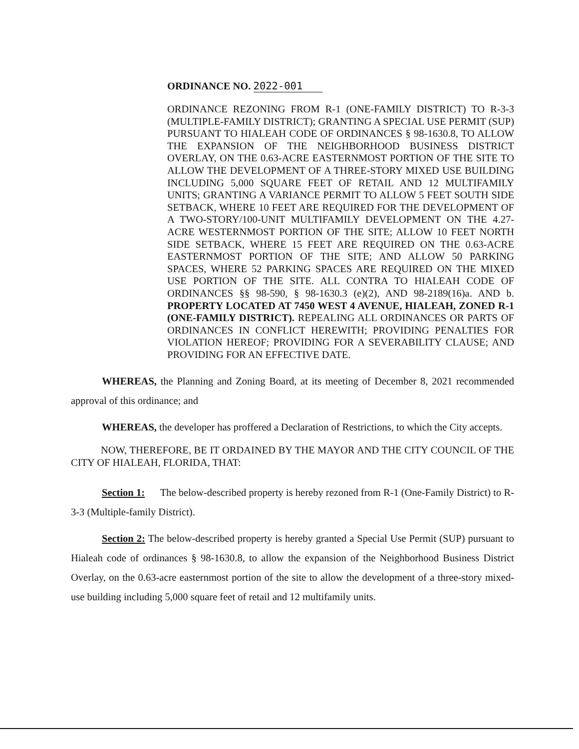ORDINANCE NO. 2022-001
ORDINANCE REZONING FROM R-1 (ONE-FAMILY DISTRICT) TO R-3-3 (MULTIPLE-FAMILY DISTRICT); GRANTING A SPECIAL USE PERMIT (SUP) PURSUANT TO HIALEAH CODE OF ORDINANCES § 98-1630.8, TO ALLOW THE EXPANSION OF THE NEIGHBORHOOD BUSINESS DISTRICT OVERLAY, ON THE 0.63-ACRE EASTERNMOST PORTION OF THE SITE TO ALLOW THE DEVELOPMENT OF A THREE-STORY MIXED USE BUILDING INCLUDING 5,000 SQUARE FEET OF RETAIL AND 12 MULTIFAMILY UNITS; GRANTING A VARIANCE PERMIT TO ALLOW 5 FEET SOUTH SIDE SETBACK, WHERE 10 FEET ARE REQUIRED FOR THE DEVELOPMENT OF A TWO-STORY/100-UNIT MULTIFAMILY DEVELOPMENT ON THE 4.27-ACRE WESTERNMOST PORTION OF THE SITE; ALLOW 10 FEET NORTH SIDE SETBACK, WHERE 15 FEET ARE REQUIRED ON THE 0.63-ACRE EASTERNMOST PORTION OF THE SITE; AND ALLOW 50 PARKING SPACES, WHERE 52 PARKING SPACES ARE REQUIRED ON THE MIXED USE PORTION OF THE SITE. ALL CONTRA TO HIALEAH CODE OF ORDINANCES §§ 98-590, § 98-1630.3 (e)(2), AND 98-2189(16)a. AND b. PROPERTY LOCATED AT 7450 WEST 4 AVENUE, HIALEAH, ZONED R-1 (ONE-FAMILY DISTRICT). REPEALING ALL ORDINANCES OR PARTS OF ORDINANCES IN CONFLICT HEREWITH; PROVIDING PENALTIES FOR VIOLATION HEREOF; PROVIDING FOR A SEVERABILITY CLAUSE; AND PROVIDING FOR AN EFFECTIVE DATE.
WHEREAS, the Planning and Zoning Board, at its meeting of December 8, 2021 recommended approval of this ordinance; and
WHEREAS, the developer has proffered a Declaration of Restrictions, to which the City accepts.
NOW, THEREFORE, BE IT ORDAINED BY THE MAYOR AND THE CITY COUNCIL OF THE CITY OF HIALEAH, FLORIDA, THAT:
Section 1: The below-described property is hereby rezoned from R-1 (One-Family District) to R-3-3 (Multiple-family District).
Section 2: The below-described property is hereby granted a Special Use Permit (SUP) pursuant to Hialeah code of ordinances § 98-1630.8, to allow the expansion of the Neighborhood Business District Overlay, on the 0.63-acre easternmost portion of the site to allow the development of a three-story mixed-use building including 5,000 square feet of retail and 12 multifamily units.